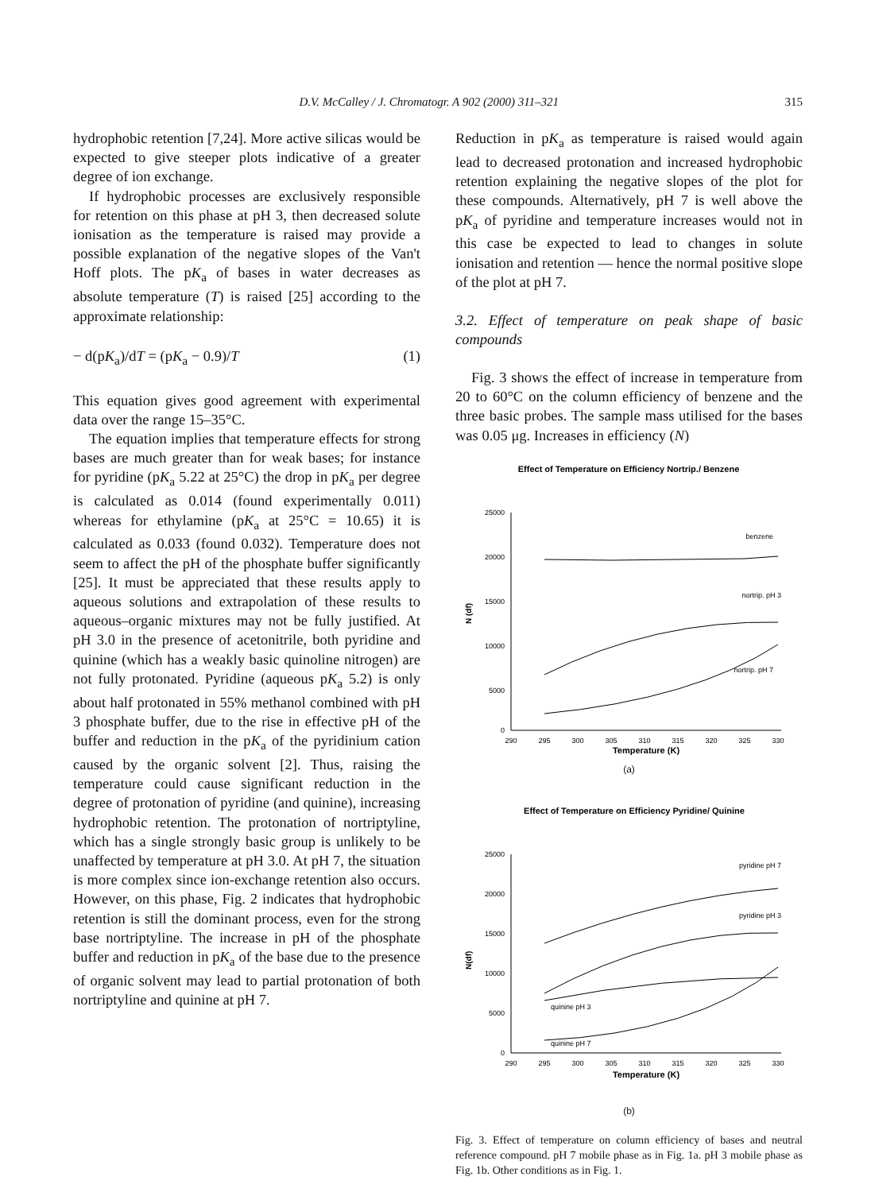D.V. McCalley / J. Chromatogr. A 902 (2000) 311–321 315
hydrophobic retention [7,24]. More active silicas would be expected to give steeper plots indicative of a greater degree of ion exchange.
If hydrophobic processes are exclusively responsible for retention on this phase at pH 3, then decreased solute ionisation as the temperature is raised may provide a possible explanation of the negative slopes of the Van't Hoff plots. The pK<sub>a</sub> of bases in water decreases as absolute temperature (T) is raised [25] according to the approximate relationship:
− d(pK<sub>a</sub>)/dT = (pK<sub>a</sub> − 0.9)/T (1)
This equation gives good agreement with experimental data over the range 15–35°C.
The equation implies that temperature effects for strong bases are much greater than for weak bases; for instance for pyridine (pK<sub>a</sub> 5.22 at 25°C) the drop in pK<sub>a</sub> per degree is calculated as 0.014 (found experimentally 0.011) whereas for ethylamine (pK<sub>a</sub> at 25°C = 10.65) it is calculated as 0.033 (found 0.032). Temperature does not seem to affect the pH of the phosphate buffer significantly [25]. It must be appreciated that these results apply to aqueous solutions and extrapolation of these results to aqueous–organic mixtures may not be fully justified. At pH 3.0 in the presence of acetonitrile, both pyridine and quinine (which has a weakly basic quinoline nitrogen) are not fully protonated. Pyridine (aqueous pK<sub>a</sub> 5.2) is only about half protonated in 55% methanol combined with pH 3 phosphate buffer, due to the rise in effective pH of the buffer and reduction in the pK<sub>a</sub> of the pyridinium cation caused by the organic solvent [2]. Thus, raising the temperature could cause significant reduction in the degree of protonation of pyridine (and quinine), increasing hydrophobic retention. The protonation of nortriptyline, which has a single strongly basic group is unlikely to be unaffected by temperature at pH 3.0. At pH 7, the situation is more complex since ion-exchange retention also occurs. However, on this phase, Fig. 2 indicates that hydrophobic retention is still the dominant process, even for the strong base nortriptyline. The increase in pH of the phosphate buffer and reduction in pK<sub>a</sub> of the base due to the presence of organic solvent may lead to partial protonation of both nortriptyline and quinine at pH 7.
Reduction in pK<sub>a</sub> as temperature is raised would again lead to decreased protonation and increased hydrophobic retention explaining the negative slopes of the plot for these compounds. Alternatively, pH 7 is well above the pK<sub>a</sub> of pyridine and temperature increases would not in this case be expected to lead to changes in solute ionisation and retention — hence the normal positive slope of the plot at pH 7.
3.2. Effect of temperature on peak shape of basic compounds
Fig. 3 shows the effect of increase in temperature from 20 to 60°C on the column efficiency of benzene and the three basic probes. The sample mass utilised for the bases was 0.05 μg. Increases in efficiency (N)
Effect of Temperature on Efficiency Nortrip./ Benzene
25000
20000
15000
10000
5000
0
N (df)
290
295
300
305
310
315
320
325
330
benzene
nortrip. pH 3
nortrip. pH 7
Temperature (K)
(a)
Effect of Temperature on Efficiency Pyridine/ Quinine
25000
20000
15000
10000
5000
0
N(df)
290
295
300
305
310
315
320
325
330
pyridine pH 7
pyridine pH 3
quinine pH 3
quinine pH 7
Temperature (K)
(b)
Fig. 3. Effect of temperature on column efficiency of bases and neutral reference compound. pH 7 mobile phase as in Fig. 1a. pH 3 mobile phase as Fig. 1b. Other conditions as in Fig. 1.